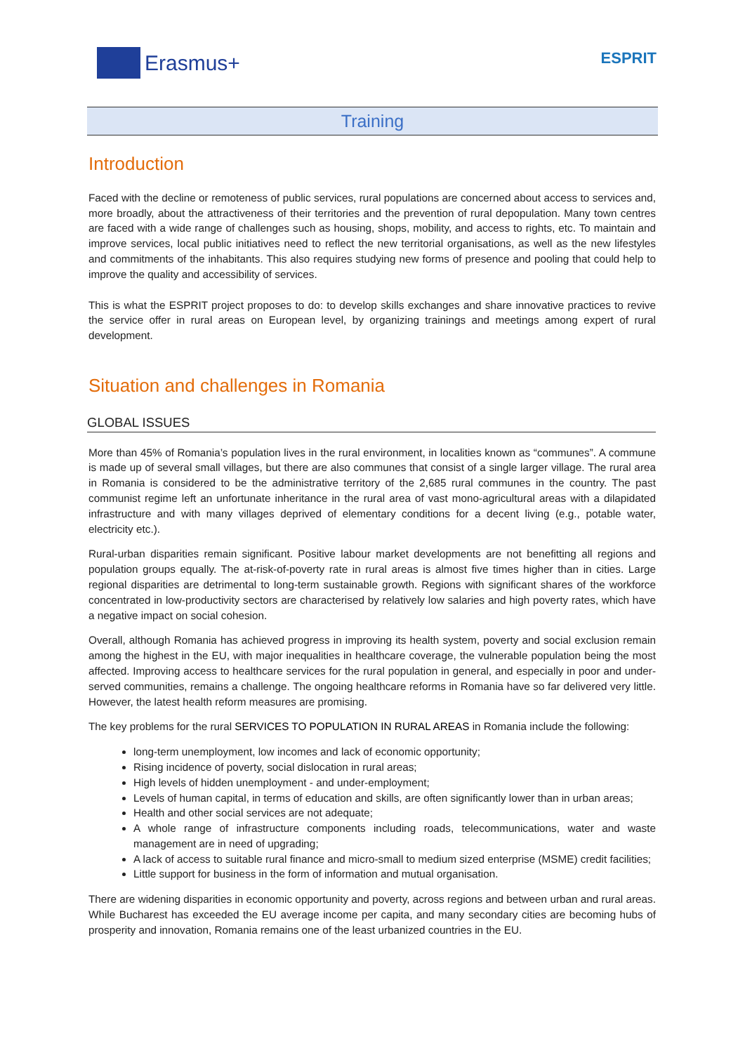Erasmus+
ESPRIT
Training
Introduction
Faced with the decline or remoteness of public services, rural populations are concerned about access to services and, more broadly, about the attractiveness of their territories and the prevention of rural depopulation. Many town centres are faced with a wide range of challenges such as housing, shops, mobility, and access to rights, etc. To maintain and improve services, local public initiatives need to reflect the new territorial organisations, as well as the new lifestyles and commitments of the inhabitants. This also requires studying new forms of presence and pooling that could help to improve the quality and accessibility of services.
This is what the ESPRIT project proposes to do: to develop skills exchanges and share innovative practices to revive the service offer in rural areas on European level, by organizing trainings and meetings among expert of rural development.
Situation and challenges in Romania
GLOBAL ISSUES
More than 45% of Romania’s population lives in the rural environment, in localities known as “communes”. A commune is made up of several small villages, but there are also communes that consist of a single larger village. The rural area in Romania is considered to be the administrative territory of the 2,685 rural communes in the country. The past communist regime left an unfortunate inheritance in the rural area of vast mono-agricultural areas with a dilapidated infrastructure and with many villages deprived of elementary conditions for a decent living (e.g., potable water, electricity etc.).
Rural-urban disparities remain significant. Positive labour market developments are not benefitting all regions and population groups equally. The at-risk-of-poverty rate in rural areas is almost five times higher than in cities. Large regional disparities are detrimental to long-term sustainable growth. Regions with significant shares of the workforce concentrated in low-productivity sectors are characterised by relatively low salaries and high poverty rates, which have a negative impact on social cohesion.
Overall, although Romania has achieved progress in improving its health system, poverty and social exclusion remain among the highest in the EU, with major inequalities in healthcare coverage, the vulnerable population being the most affected. Improving access to healthcare services for the rural population in general, and especially in poor and under-served communities, remains a challenge. The ongoing healthcare reforms in Romania have so far delivered very little. However, the latest health reform measures are promising.
The key problems for the rural SERVICES TO POPULATION IN RURAL AREAS in Romania include the following:
long-term unemployment, low incomes and lack of economic opportunity;
Rising incidence of poverty, social dislocation in rural areas;
High levels of hidden unemployment - and under-employment;
Levels of human capital, in terms of education and skills, are often significantly lower than in urban areas;
Health and other social services are not adequate;
A whole range of infrastructure components including roads, telecommunications, water and waste management are in need of upgrading;
A lack of access to suitable rural finance and micro-small to medium sized enterprise (MSME) credit facilities;
Little support for business in the form of information and mutual organisation.
There are widening disparities in economic opportunity and poverty, across regions and between urban and rural areas. While Bucharest has exceeded the EU average income per capita, and many secondary cities are becoming hubs of prosperity and innovation, Romania remains one of the least urbanized countries in the EU.